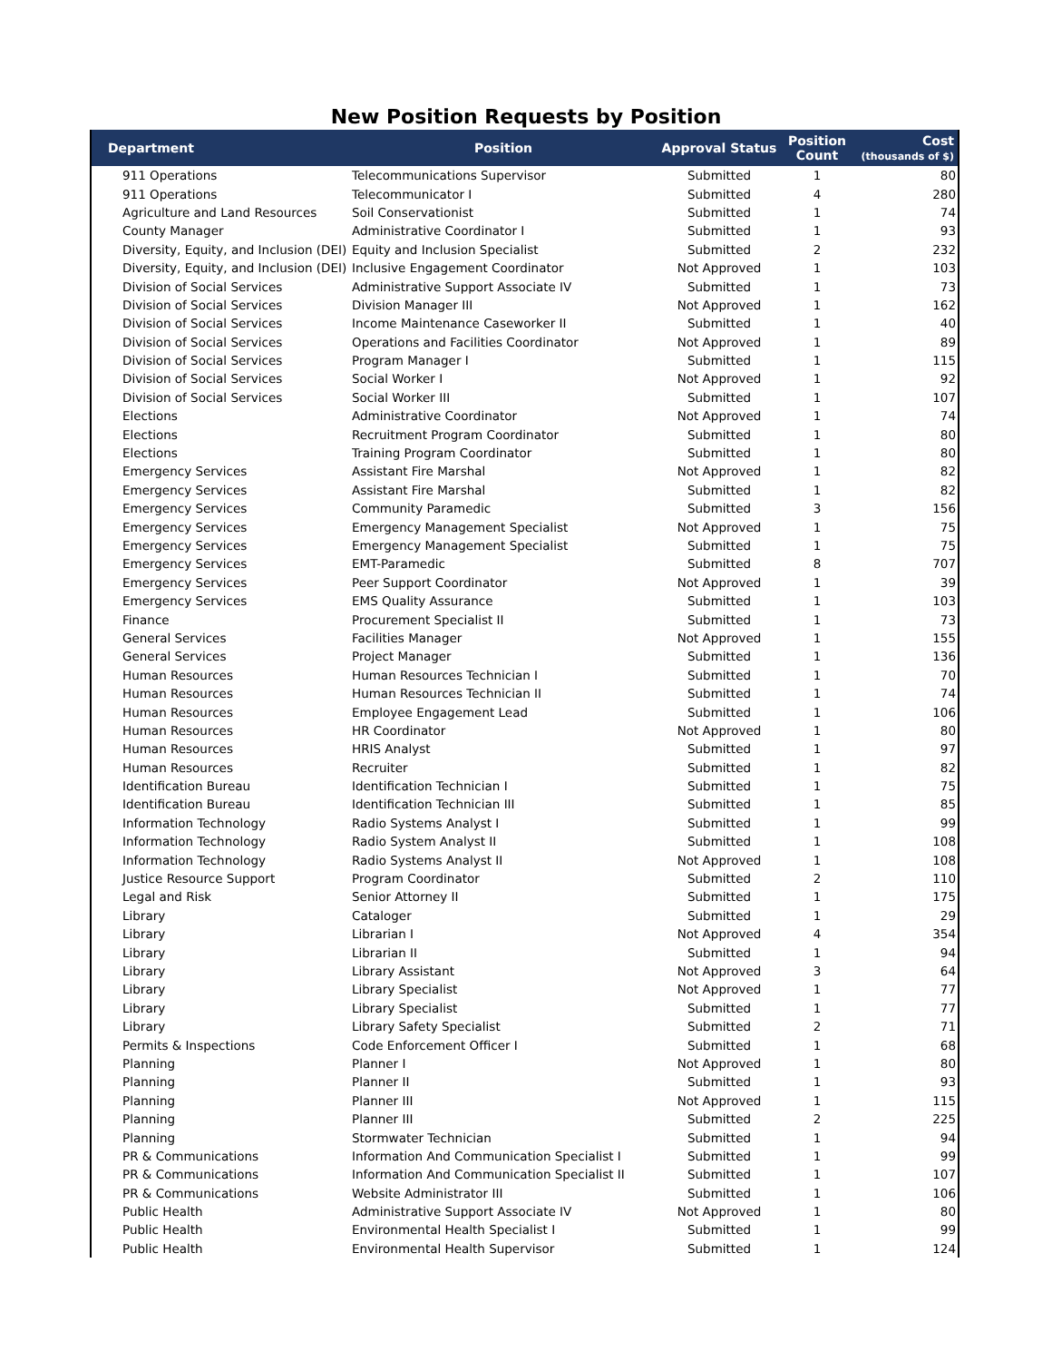New Position Requests by Position
| Department | Position | Approval Status | Position Count | Cost (thousands of $) |
| --- | --- | --- | --- | --- |
| 911 Operations | Telecommunications Supervisor | Submitted | 1 | 80 |
| 911 Operations | Telecommunicator I | Submitted | 4 | 280 |
| Agriculture and Land Resources | Soil Conservationist | Submitted | 1 | 74 |
| County Manager | Administrative Coordinator I | Submitted | 1 | 93 |
| Diversity, Equity, and Inclusion (DEI) | Equity and Inclusion Specialist | Submitted | 2 | 232 |
| Diversity, Equity, and Inclusion (DEI) | Inclusive Engagement Coordinator | Not Approved | 1 | 103 |
| Division of Social Services | Administrative Support Associate IV | Submitted | 1 | 73 |
| Division of Social Services | Division Manager III | Not Approved | 1 | 162 |
| Division of Social Services | Income Maintenance Caseworker II | Submitted | 1 | 40 |
| Division of Social Services | Operations and Facilities Coordinator | Not Approved | 1 | 89 |
| Division of Social Services | Program Manager I | Submitted | 1 | 115 |
| Division of Social Services | Social Worker I | Not Approved | 1 | 92 |
| Division of Social Services | Social Worker III | Submitted | 1 | 107 |
| Elections | Administrative Coordinator | Not Approved | 1 | 74 |
| Elections | Recruitment Program Coordinator | Submitted | 1 | 80 |
| Elections | Training Program Coordinator | Submitted | 1 | 80 |
| Emergency Services | Assistant Fire Marshal | Not Approved | 1 | 82 |
| Emergency Services | Assistant Fire Marshal | Submitted | 1 | 82 |
| Emergency Services | Community Paramedic | Submitted | 3 | 156 |
| Emergency Services | Emergency Management Specialist | Not Approved | 1 | 75 |
| Emergency Services | Emergency Management Specialist | Submitted | 1 | 75 |
| Emergency Services | EMT-Paramedic | Submitted | 8 | 707 |
| Emergency Services | Peer Support Coordinator | Not Approved | 1 | 39 |
| Emergency Services | EMS Quality Assurance | Submitted | 1 | 103 |
| Finance | Procurement Specialist II | Submitted | 1 | 73 |
| General Services | Facilities Manager | Not Approved | 1 | 155 |
| General Services | Project Manager | Submitted | 1 | 136 |
| Human Resources | Human Resources Technician I | Submitted | 1 | 70 |
| Human Resources | Human Resources Technician II | Submitted | 1 | 74 |
| Human Resources | Employee Engagement Lead | Submitted | 1 | 106 |
| Human Resources | HR Coordinator | Not Approved | 1 | 80 |
| Human Resources | HRIS Analyst | Submitted | 1 | 97 |
| Human Resources | Recruiter | Submitted | 1 | 82 |
| Identification Bureau | Identification Technician I | Submitted | 1 | 75 |
| Identification Bureau | Identification Technician III | Submitted | 1 | 85 |
| Information Technology | Radio Systems Analyst I | Submitted | 1 | 99 |
| Information Technology | Radio System Analyst II | Submitted | 1 | 108 |
| Information Technology | Radio Systems Analyst II | Not Approved | 1 | 108 |
| Justice Resource Support | Program Coordinator | Submitted | 2 | 110 |
| Legal and Risk | Senior Attorney II | Submitted | 1 | 175 |
| Library | Cataloger | Submitted | 1 | 29 |
| Library | Librarian I | Not Approved | 4 | 354 |
| Library | Librarian II | Submitted | 1 | 94 |
| Library | Library Assistant | Not Approved | 3 | 64 |
| Library | Library Specialist | Not Approved | 1 | 77 |
| Library | Library Specialist | Submitted | 1 | 77 |
| Library | Library Safety Specialist | Submitted | 2 | 71 |
| Permits & Inspections | Code Enforcement Officer I | Submitted | 1 | 68 |
| Planning | Planner I | Not Approved | 1 | 80 |
| Planning | Planner II | Submitted | 1 | 93 |
| Planning | Planner III | Not Approved | 1 | 115 |
| Planning | Planner III | Submitted | 2 | 225 |
| Planning | Stormwater Technician | Submitted | 1 | 94 |
| PR & Communications | Information And Communication Specialist I | Submitted | 1 | 99 |
| PR & Communications | Information And Communication Specialist II | Submitted | 1 | 107 |
| PR & Communications | Website Administrator III | Submitted | 1 | 106 |
| Public Health | Administrative Support Associate IV | Not Approved | 1 | 80 |
| Public Health | Environmental Health Specialist I | Submitted | 1 | 99 |
| Public Health | Environmental Health Supervisor | Submitted | 1 | 124 |